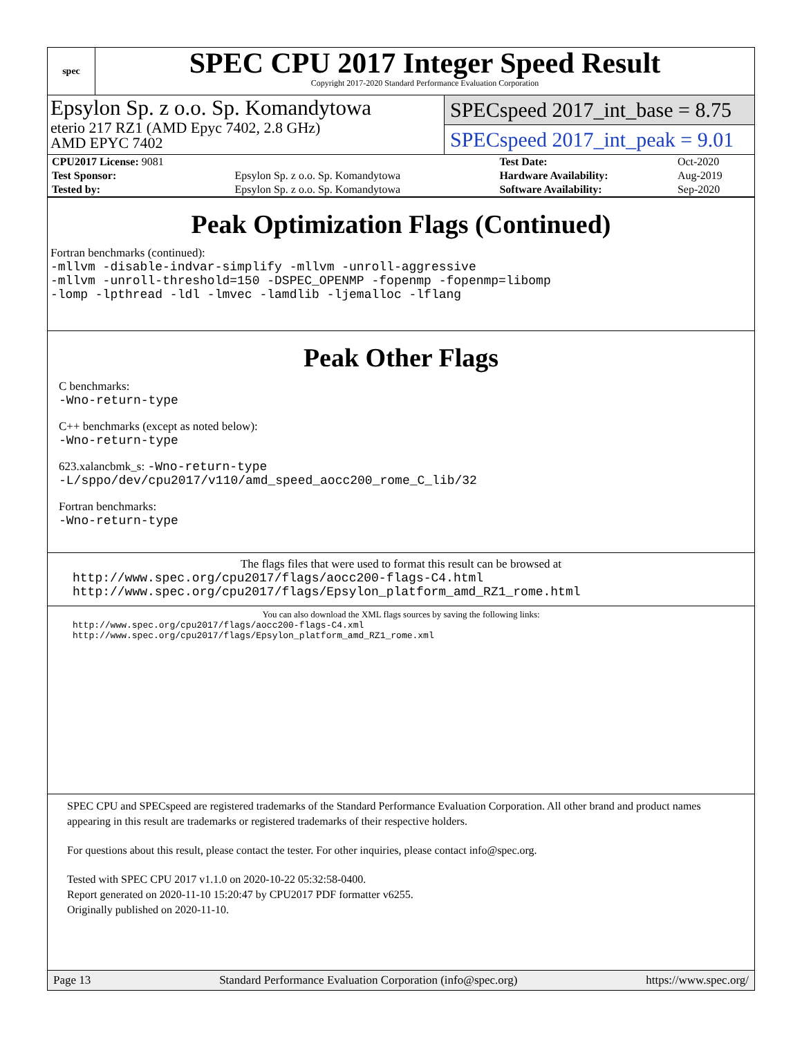spec
SPEC CPU 2017 Integer Speed Result
Copyright 2017-2020 Standard Performance Evaluation Corporation
Epsylon Sp. z o.o. Sp. Komandytowa
eterio 217 RZ1 (AMD Epyc 7402, 2.8 GHz)
AMD EPYC 7402
SPECspeed 2017_int_base = 8.75
SPECspeed 2017_int_peak = 9.01
| CPU2017 License: 9081 | | Test Date: | Oct-2020 |
| Test Sponsor: | Epsylon Sp. z o.o. Sp. Komandytowa | Hardware Availability: | Aug-2019 |
| Tested by: | Epsylon Sp. z o.o. Sp. Komandytowa | Software Availability: | Sep-2020 |
Peak Optimization Flags (Continued)
Fortran benchmarks (continued):
-mllvm -disable-indvar-simplify -mllvm -unroll-aggressive
-mllvm -unroll-threshold=150 -DSPEC_OPENMP -fopenmp -fopenmp=libomp
-lomp -lpthread -ldl -lmvec -lamdlib -ljemalloc -lflang
Peak Other Flags
C benchmarks:
-Wno-return-type
C++ benchmarks (except as noted below):
-Wno-return-type
623.xalancbmk_s: -Wno-return-type
-L/sppo/dev/cpu2017/v110/amd_speed_aocc200_rome_C_lib/32
Fortran benchmarks:
-Wno-return-type
The flags files that were used to format this result can be browsed at
http://www.spec.org/cpu2017/flags/aocc200-flags-C4.html
http://www.spec.org/cpu2017/flags/Epsylon_platform_amd_RZ1_rome.html
You can also download the XML flags sources by saving the following links:
http://www.spec.org/cpu2017/flags/aocc200-flags-C4.xml
http://www.spec.org/cpu2017/flags/Epsylon_platform_amd_RZ1_rome.xml
SPEC CPU and SPECspeed are registered trademarks of the Standard Performance Evaluation Corporation. All other brand and product names appearing in this result are trademarks or registered trademarks of their respective holders.
For questions about this result, please contact the tester. For other inquiries, please contact info@spec.org.
Tested with SPEC CPU 2017 v1.1.0 on 2020-10-22 05:32:58-0400.
Report generated on 2020-11-10 15:20:47 by CPU2017 PDF formatter v6255.
Originally published on 2020-11-10.
Page 13 Standard Performance Evaluation Corporation (info@spec.org) https://www.spec.org/